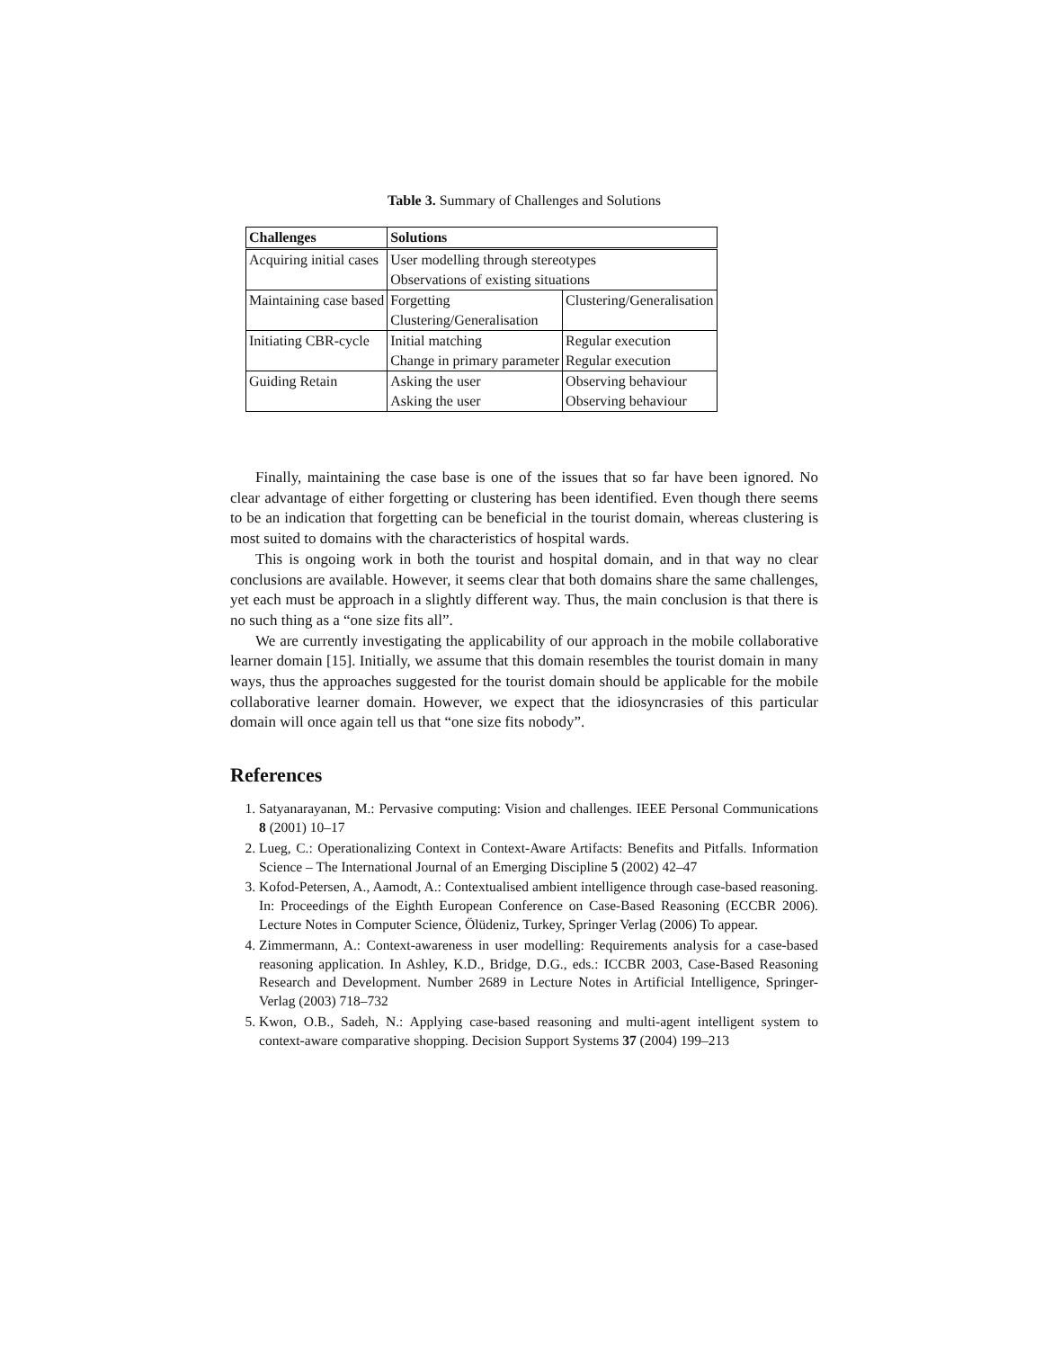Table 3. Summary of Challenges and Solutions
| Challenges | Solutions | |
| --- | --- | --- |
| Acquiring initial cases | User modelling through stereotypes | |
| | Observations of existing situations | |
| Maintaining case based | Forgetting | Clustering/Generalisation |
| | Clustering/Generalisation | |
| Initiating CBR-cycle | Initial matching | Regular execution |
| | Change in primary parameter | Regular execution |
| Guiding Retain | Asking the user | Observing behaviour |
| | Asking the user | Observing behaviour |
Finally, maintaining the case base is one of the issues that so far have been ignored. No clear advantage of either forgetting or clustering has been identified. Even though there seems to be an indication that forgetting can be beneficial in the tourist domain, whereas clustering is most suited to domains with the characteristics of hospital wards.
This is ongoing work in both the tourist and hospital domain, and in that way no clear conclusions are available. However, it seems clear that both domains share the same challenges, yet each must be approach in a slightly different way. Thus, the main conclusion is that there is no such thing as a “one size fits all”.
We are currently investigating the applicability of our approach in the mobile collaborative learner domain [15]. Initially, we assume that this domain resembles the tourist domain in many ways, thus the approaches suggested for the tourist domain should be applicable for the mobile collaborative learner domain. However, we expect that the idiosyncrasies of this particular domain will once again tell us that “one size fits nobody”.
References
1. Satyanarayanan, M.: Pervasive computing: Vision and challenges. IEEE Personal Communications 8 (2001) 10–17
2. Lueg, C.: Operationalizing Context in Context-Aware Artifacts: Benefits and Pitfalls. Information Science – The International Journal of an Emerging Discipline 5 (2002) 42–47
3. Kofod-Petersen, A., Aamodt, A.: Contextualised ambient intelligence through case-based reasoning. In: Proceedings of the Eighth European Conference on Case-Based Reasoning (ECCBR 2006). Lecture Notes in Computer Science, Ölüdeniz, Turkey, Springer Verlag (2006) To appear.
4. Zimmermann, A.: Context-awareness in user modelling: Requirements analysis for a case-based reasoning application. In Ashley, K.D., Bridge, D.G., eds.: ICCBR 2003, Case-Based Reasoning Research and Development. Number 2689 in Lecture Notes in Artificial Intelligence, Springer-Verlag (2003) 718–732
5. Kwon, O.B., Sadeh, N.: Applying case-based reasoning and multi-agent intelligent system to context-aware comparative shopping. Decision Support Systems 37 (2004) 199–213